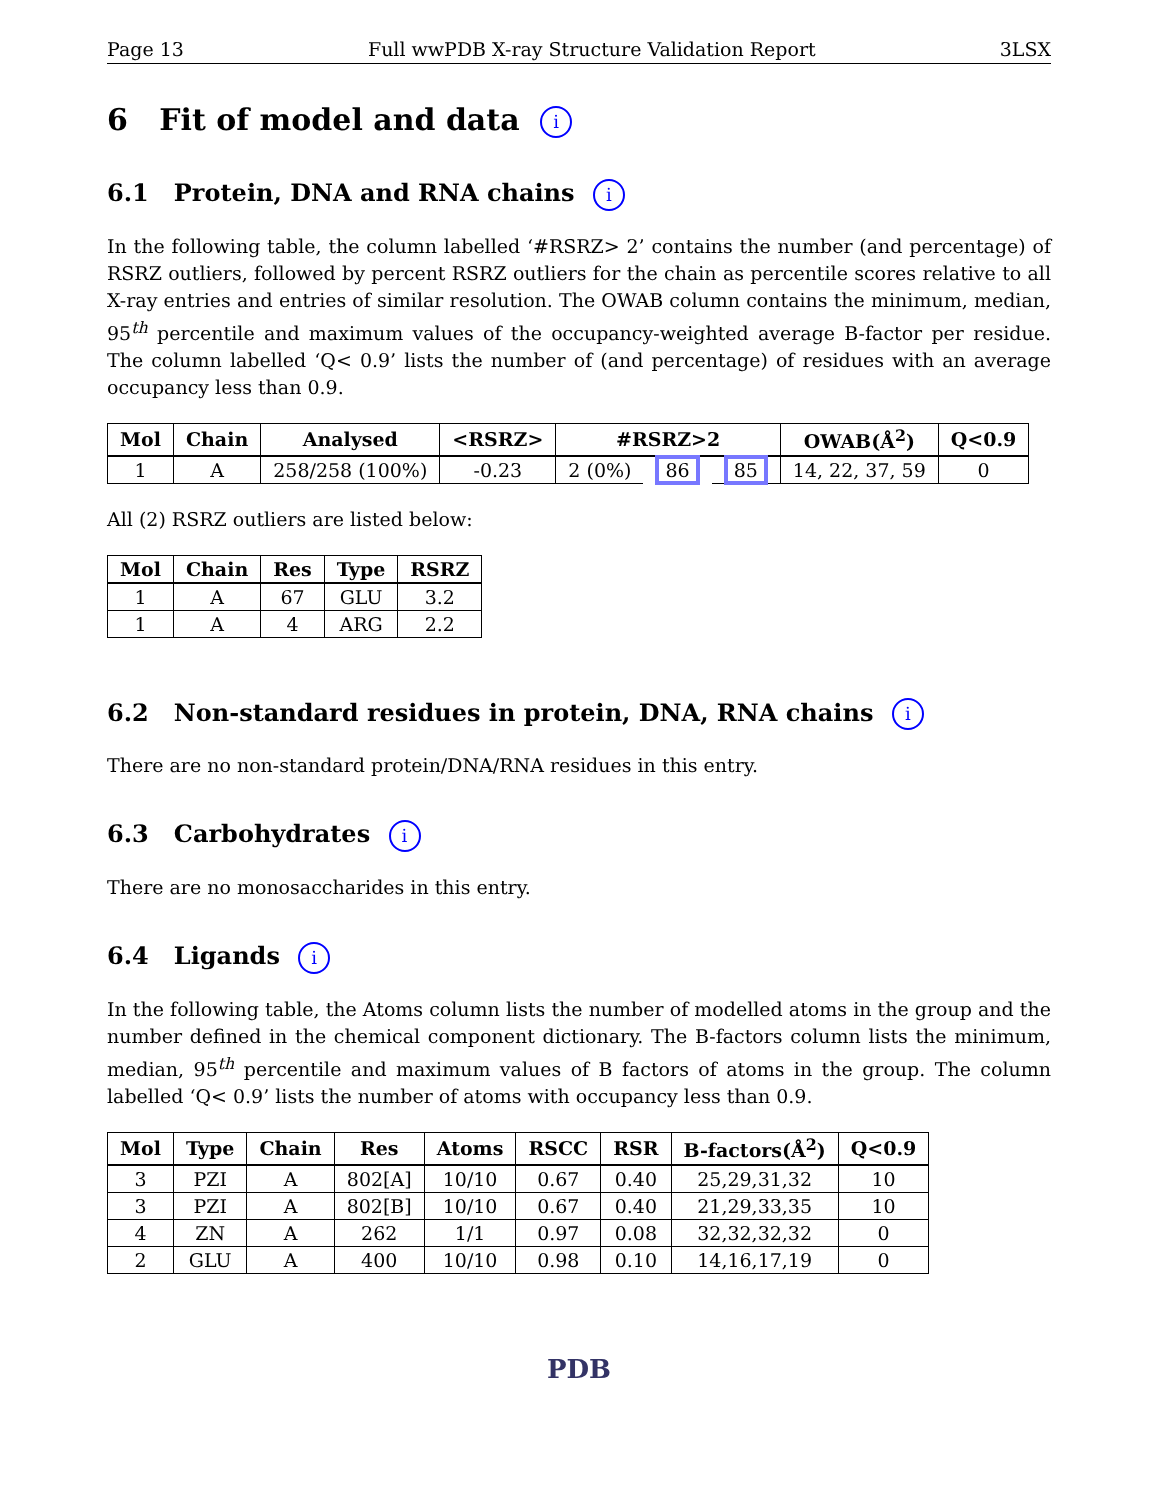Page 13 Full wwPDB X-ray Structure Validation Report 3LSX
6 Fit of model and data i
6.1 Protein, DNA and RNA chains i
In the following table, the column labelled ‘#RSRZ> 2’ contains the number (and percentage) of RSRZ outliers, followed by percent RSRZ outliers for the chain as percentile scores relative to all X-ray entries and entries of similar resolution. The OWAB column contains the minimum, median, 95<sup>th</sup> percentile and maximum values of the occupancy-weighted average B-factor per residue. The column labelled ‘Q< 0.9’ lists the number of (and percentage) of residues with an average occupancy less than 0.9.
| Mol | Chain | Analysed | <RSRZ> | #RSRZ>2 | | | OWAB(Å<sup>2</sup>) | Q<0.9 |
| --- | --- | --- | --- | --- | --- | --- | --- | --- |
| 1 | A | 258/258 (100%) | -0.23 | 2 (0%) | 86 | 85 | 14, 22, 37, 59 | 0 |
All (2) RSRZ outliers are listed below:
| Mol | Chain | Res | Type | RSRZ |
| --- | --- | --- | --- | --- |
| 1 | A | 67 | GLU | 3.2 |
| 1 | A | 4 | ARG | 2.2 |
6.2 Non-standard residues in protein, DNA, RNA chains i
There are no non-standard protein/DNA/RNA residues in this entry.
6.3 Carbohydrates i
There are no monosaccharides in this entry.
6.4 Ligands i
In the following table, the Atoms column lists the number of modelled atoms in the group and the number defined in the chemical component dictionary. The B-factors column lists the minimum, median, 95<sup>th</sup> percentile and maximum values of B factors of atoms in the group. The column labelled ‘Q< 0.9’ lists the number of atoms with occupancy less than 0.9.
| Mol | Type | Chain | Res | Atoms | RSCC | RSR | B-factors(Å<sup>2</sup>) | Q<0.9 |
| --- | --- | --- | --- | --- | --- | --- | --- | --- |
| 3 | PZI | A | 802[A] | 10/10 | 0.67 | 0.40 | 25,29,31,32 | 10 |
| 3 | PZI | A | 802[B] | 10/10 | 0.67 | 0.40 | 21,29,33,35 | 10 |
| 4 | ZN | A | 262 | 1/1 | 0.97 | 0.08 | 32,32,32,32 | 0 |
| 2 | GLU | A | 400 | 10/10 | 0.98 | 0.10 | 14,16,17,19 | 0 |
PDB